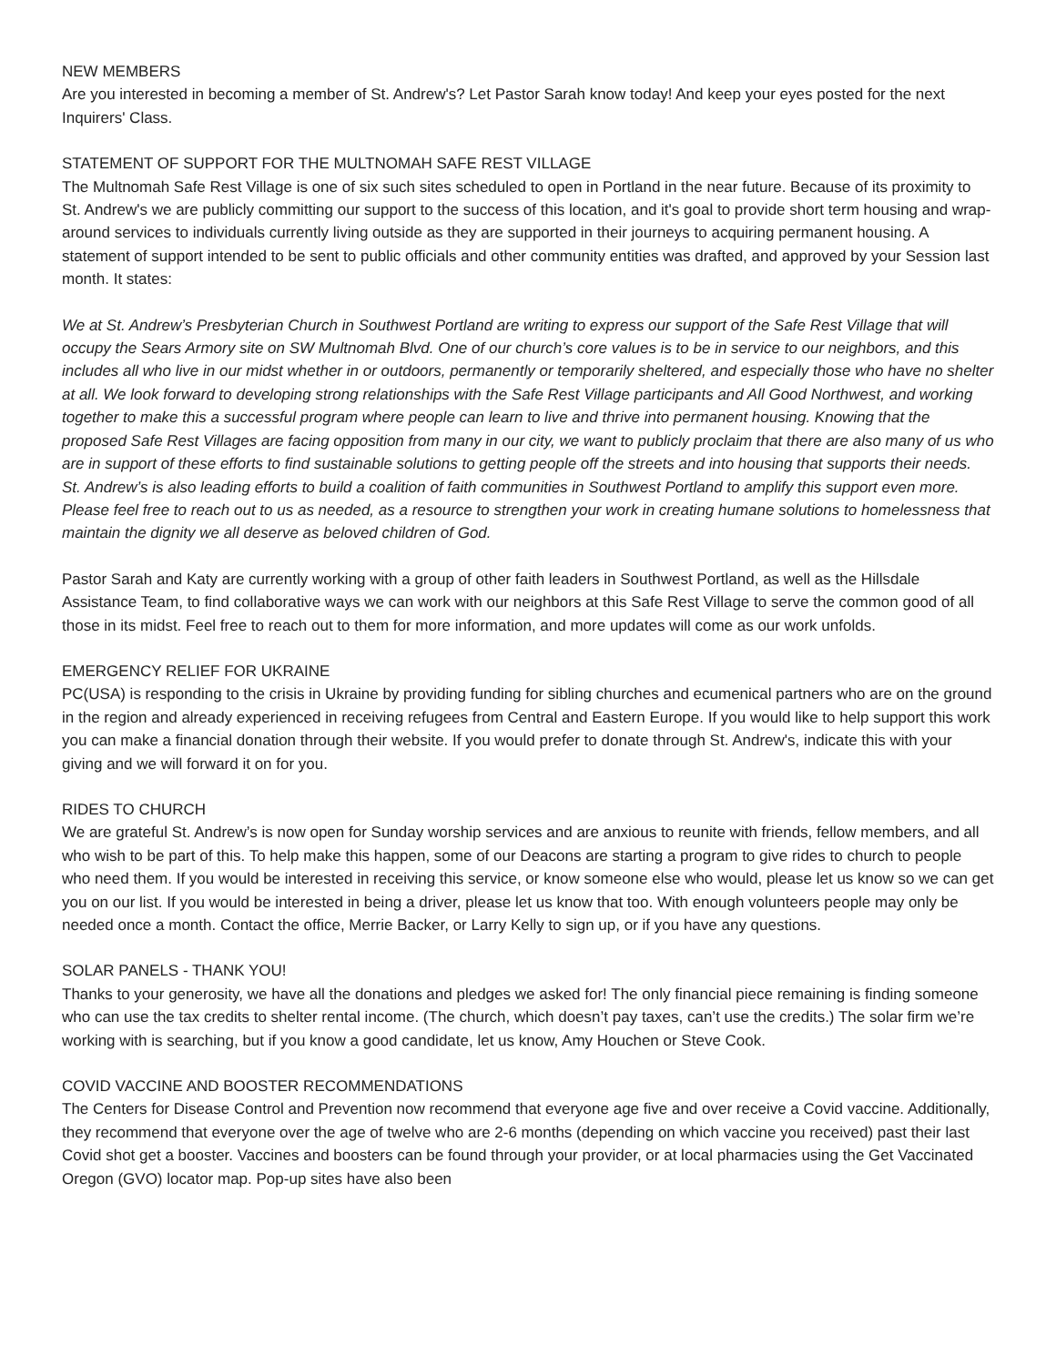NEW MEMBERS
Are you interested in becoming a member of St. Andrew's? Let Pastor Sarah know today! And keep your eyes posted for the next Inquirers' Class.
STATEMENT OF SUPPORT FOR THE MULTNOMAH SAFE REST VILLAGE
The Multnomah Safe Rest Village is one of six such sites scheduled to open in Portland in the near future. Because of its proximity to St. Andrew's we are publicly committing our support to the success of this location, and it's goal to provide short term housing and wrap-around services to individuals currently living outside as they are supported in their journeys to acquiring permanent housing. A statement of support intended to be sent to public officials and other community entities was drafted, and approved by your Session last month. It states:
We at St. Andrew’s Presbyterian Church in Southwest Portland are writing to express our support of the Safe Rest Village that will occupy the Sears Armory site on SW Multnomah Blvd. One of our church’s core values is to be in service to our neighbors, and this includes all who live in our midst whether in or outdoors, permanently or temporarily sheltered, and especially those who have no shelter at all. We look forward to developing strong relationships with the Safe Rest Village participants and All Good Northwest, and working together to make this a successful program where people can learn to live and thrive into permanent housing. Knowing that the proposed Safe Rest Villages are facing opposition from many in our city, we want to publicly proclaim that there are also many of us who are in support of these efforts to find sustainable solutions to getting people off the streets and into housing that supports their needs. St. Andrew’s is also leading efforts to build a coalition of faith communities in Southwest Portland to amplify this support even more. Please feel free to reach out to us as needed, as a resource to strengthen your work in creating humane solutions to homelessness that maintain the dignity we all deserve as beloved children of God.
Pastor Sarah and Katy are currently working with a group of other faith leaders in Southwest Portland, as well as the Hillsdale Assistance Team, to find collaborative ways we can work with our neighbors at this Safe Rest Village to serve the common good of all those in its midst. Feel free to reach out to them for more information, and more updates will come as our work unfolds.
EMERGENCY RELIEF FOR UKRAINE
PC(USA) is responding to the crisis in Ukraine by providing funding for sibling churches and ecumenical partners who are on the ground in the region and already experienced in receiving refugees from Central and Eastern Europe. If you would like to help support this work you can make a financial donation through their website. If you would prefer to donate through St. Andrew's, indicate this with your giving and we will forward it on for you.
RIDES TO CHURCH
We are grateful St. Andrew’s is now open for Sunday worship services and are anxious to reunite with friends, fellow members, and all who wish to be part of this. To help make this happen, some of our Deacons are starting a program to give rides to church to people who need them. If you would be interested in receiving this service, or know someone else who would, please let us know so we can get you on our list. If you would be interested in being a driver, please let us know that too. With enough volunteers people may only be needed once a month. Contact the office, Merrie Backer, or Larry Kelly to sign up, or if you have any questions.
SOLAR PANELS - THANK YOU!
Thanks to your generosity, we have all the donations and pledges we asked for! The only financial piece remaining is finding someone who can use the tax credits to shelter rental income. (The church, which doesn’t pay taxes, can’t use the credits.) The solar firm we’re working with is searching, but if you know a good candidate, let us know, Amy Houchen or Steve Cook.
COVID VACCINE AND BOOSTER RECOMMENDATIONS
The Centers for Disease Control and Prevention now recommend that everyone age five and over receive a Covid vaccine. Additionally, they recommend that everyone over the age of twelve who are 2-6 months (depending on which vaccine you received) past their last Covid shot get a booster. Vaccines and boosters can be found through your provider, or at local pharmacies using the Get Vaccinated Oregon (GVO) locator map. Pop-up sites have also been